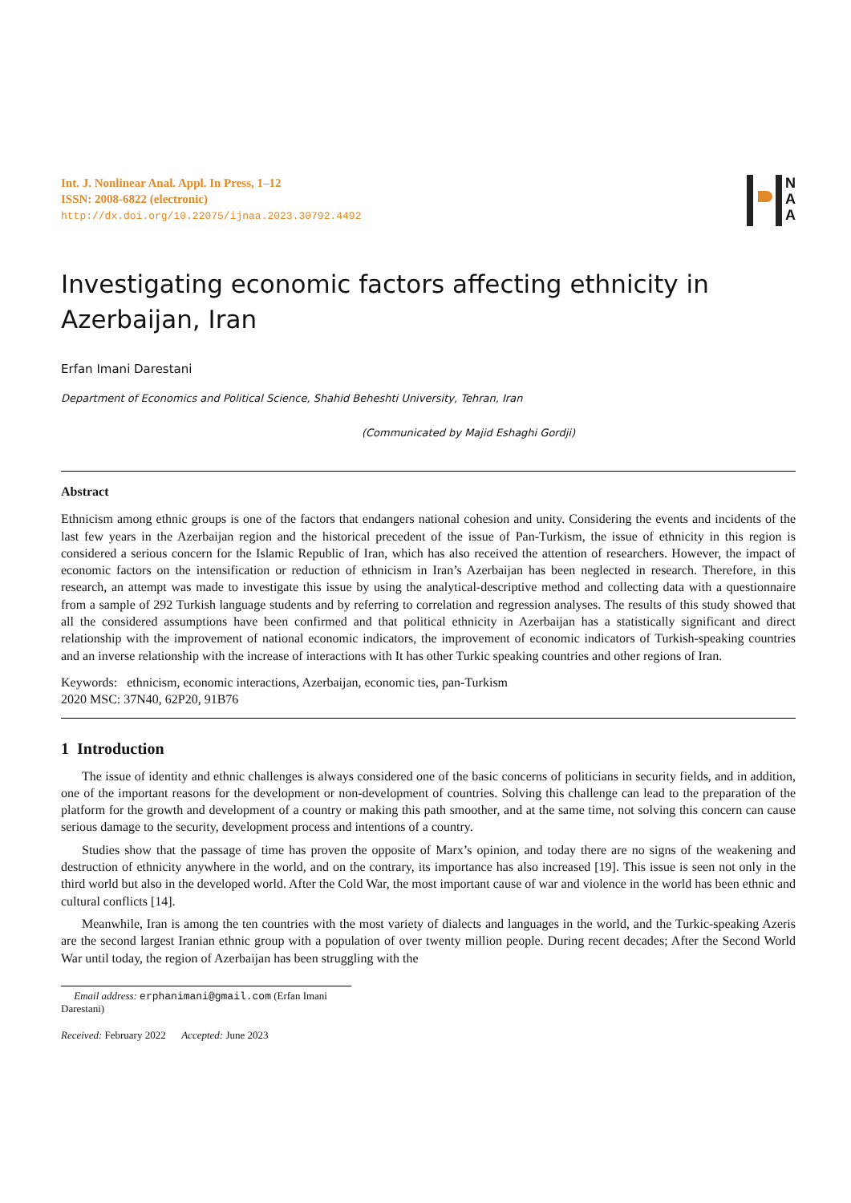Int. J. Nonlinear Anal. Appl. In Press, 1–12
ISSN: 2008-6822 (electronic)
http://dx.doi.org/10.22075/ijnaa.2023.30792.4492
N
A
A
Investigating economic factors affecting ethnicity in Azerbaijan, Iran
Erfan Imani Darestani
Department of Economics and Political Science, Shahid Beheshti University, Tehran, Iran
(Communicated by Majid Eshaghi Gordji)
Abstract
Ethnicism among ethnic groups is one of the factors that endangers national cohesion and unity. Considering the events and incidents of the last few years in the Azerbaijan region and the historical precedent of the issue of Pan-Turkism, the issue of ethnicity in this region is considered a serious concern for the Islamic Republic of Iran, which has also received the attention of researchers. However, the impact of economic factors on the intensification or reduction of ethnicism in Iran’s Azerbaijan has been neglected in research. Therefore, in this research, an attempt was made to investigate this issue by using the analytical-descriptive method and collecting data with a questionnaire from a sample of 292 Turkish language students and by referring to correlation and regression analyses. The results of this study showed that all the considered assumptions have been confirmed and that political ethnicity in Azerbaijan has a statistically significant and direct relationship with the improvement of national economic indicators, the improvement of economic indicators of Turkish-speaking countries and an inverse relationship with the increase of interactions with It has other Turkic speaking countries and other regions of Iran.
Keywords: ethnicism, economic interactions, Azerbaijan, economic ties, pan-Turkism
2020 MSC: 37N40, 62P20, 91B76
1 Introduction
The issue of identity and ethnic challenges is always considered one of the basic concerns of politicians in security fields, and in addition, one of the important reasons for the development or non-development of countries. Solving this challenge can lead to the preparation of the platform for the growth and development of a country or making this path smoother, and at the same time, not solving this concern can cause serious damage to the security, development process and intentions of a country.
Studies show that the passage of time has proven the opposite of Marx’s opinion, and today there are no signs of the weakening and destruction of ethnicity anywhere in the world, and on the contrary, its importance has also increased [19]. This issue is seen not only in the third world but also in the developed world. After the Cold War, the most important cause of war and violence in the world has been ethnic and cultural conflicts [14].
Meanwhile, Iran is among the ten countries with the most variety of dialects and languages in the world, and the Turkic-speaking Azeris are the second largest Iranian ethnic group with a population of over twenty million people. During recent decades; After the Second World War until today, the region of Azerbaijan has been struggling with the
Email address: erphanimani@gmail.com (Erfan Imani Darestani)
Received: February 2022 Accepted: June 2023